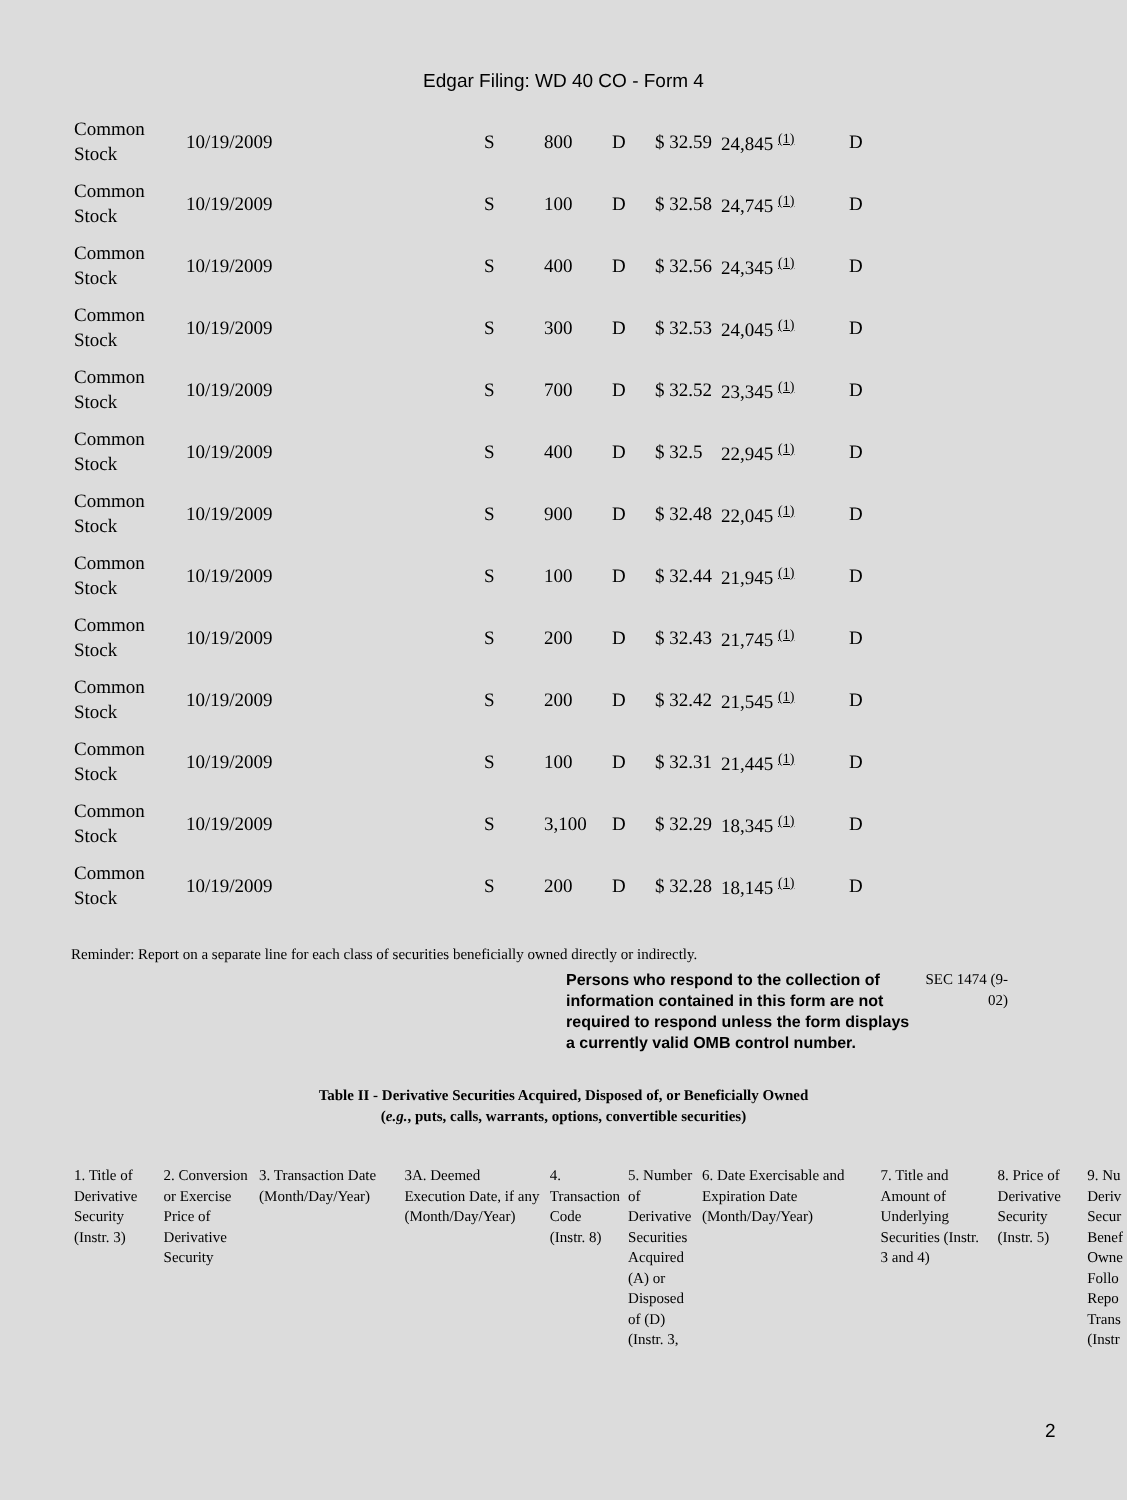Edgar Filing: WD 40 CO - Form 4
| Common Stock | 10/19/2009 | S | 800 | D | $ 32.59 | 24,845 (1) | D |
| Common Stock | 10/19/2009 | S | 100 | D | $ 32.58 | 24,745 (1) | D |
| Common Stock | 10/19/2009 | S | 400 | D | $ 32.56 | 24,345 (1) | D |
| Common Stock | 10/19/2009 | S | 300 | D | $ 32.53 | 24,045 (1) | D |
| Common Stock | 10/19/2009 | S | 700 | D | $ 32.52 | 23,345 (1) | D |
| Common Stock | 10/19/2009 | S | 400 | D | $ 32.5 | 22,945 (1) | D |
| Common Stock | 10/19/2009 | S | 900 | D | $ 32.48 | 22,045 (1) | D |
| Common Stock | 10/19/2009 | S | 100 | D | $ 32.44 | 21,945 (1) | D |
| Common Stock | 10/19/2009 | S | 200 | D | $ 32.43 | 21,745 (1) | D |
| Common Stock | 10/19/2009 | S | 200 | D | $ 32.42 | 21,545 (1) | D |
| Common Stock | 10/19/2009 | S | 100 | D | $ 32.31 | 21,445 (1) | D |
| Common Stock | 10/19/2009 | S | 3,100 | D | $ 32.29 | 18,345 (1) | D |
| Common Stock | 10/19/2009 | S | 200 | D | $ 32.28 | 18,145 (1) | D |
Reminder: Report on a separate line for each class of securities beneficially owned directly or indirectly.
Persons who respond to the collection of information contained in this form are not required to respond unless the form displays a currently valid OMB control number.
SEC 1474 (9-02)
Table II - Derivative Securities Acquired, Disposed of, or Beneficially Owned
(e.g., puts, calls, warrants, options, convertible securities)
| 1. Title of Derivative Security (Instr. 3) | 2. Conversion or Exercise Price of Derivative Security | 3. Transaction Date (Month/Day/Year) | 3A. Deemed Execution Date, if any (Month/Day/Year) | 4. Transaction Code (Instr. 8) | 5. Number of Derivative Securities Acquired (A) or Disposed of (D) (Instr. 3, | 6. Date Exercisable and Expiration Date (Month/Day/Year) | 7. Title and Amount of Underlying Securities (Instr. 3 and 4) | 8. Price of Derivative Security (Instr. 5) | 9. Nu Deriv Secur Benef Owne Follo Repo Trans (Instr |
| --- | --- | --- | --- | --- | --- | --- | --- | --- | --- |
2